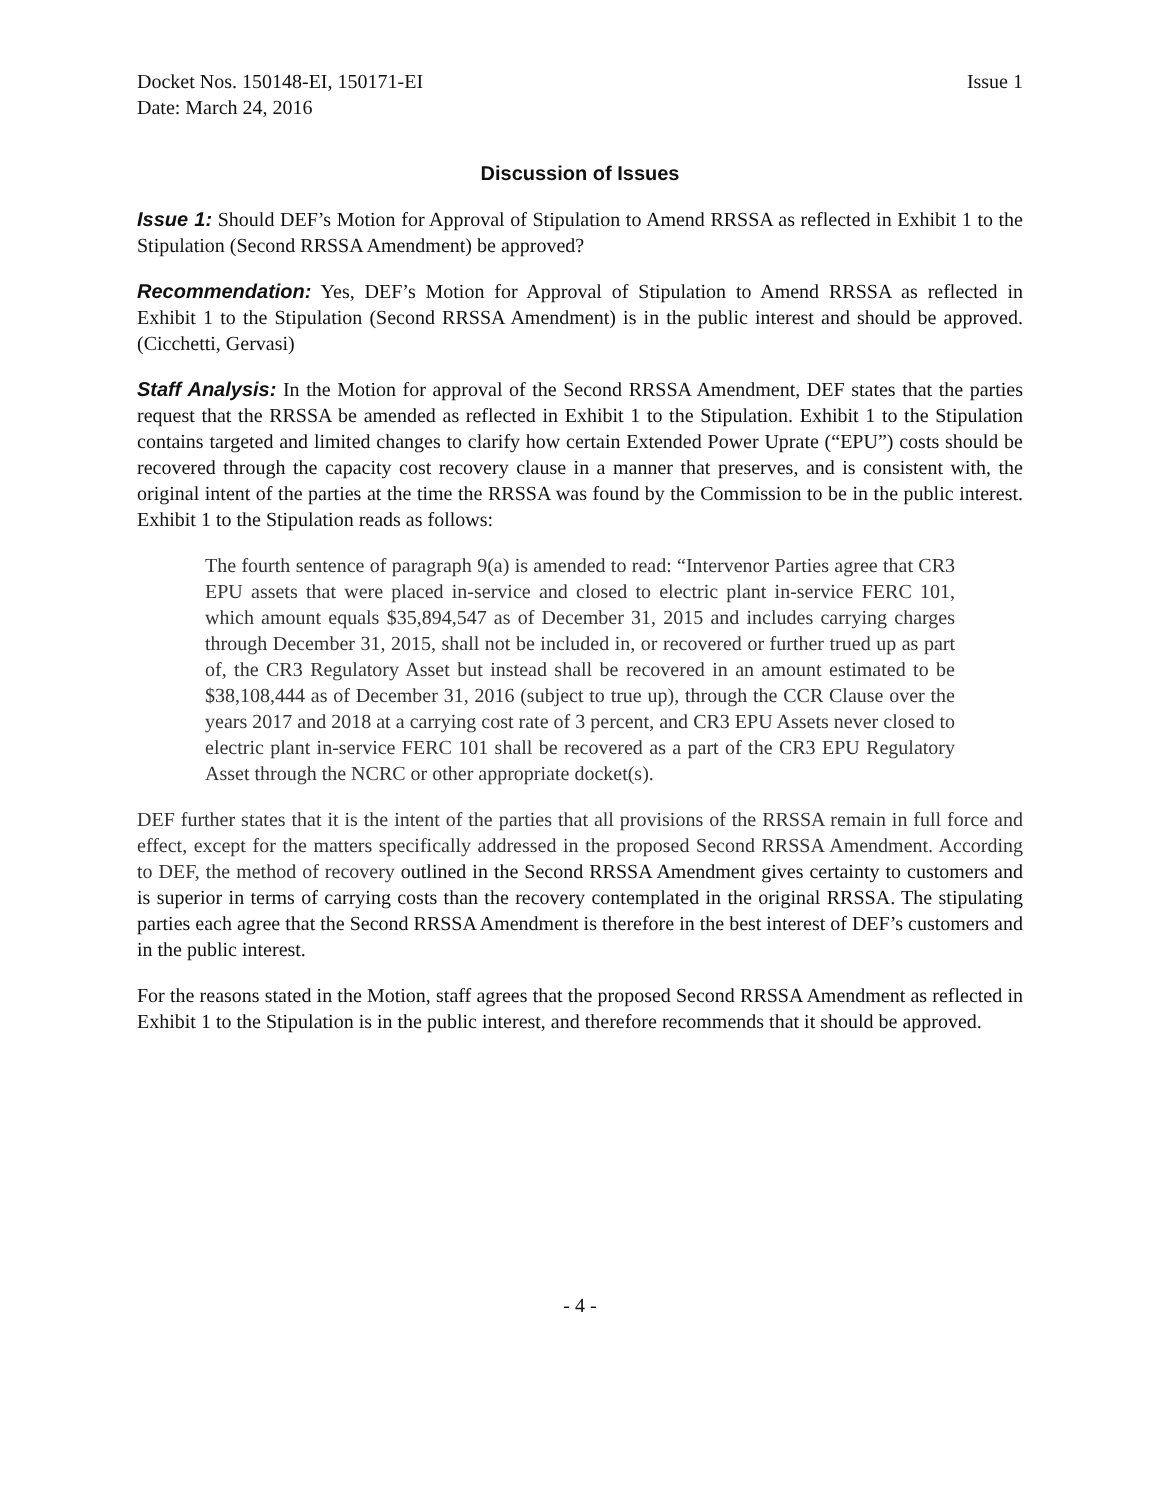Docket Nos. 150148-EI, 150171-EI
Date: March 24, 2016
Issue 1
Discussion of Issues
Issue 1: Should DEF’s Motion for Approval of Stipulation to Amend RRSSA as reflected in Exhibit 1 to the Stipulation (Second RRSSA Amendment) be approved?
Recommendation: Yes, DEF’s Motion for Approval of Stipulation to Amend RRSSA as reflected in Exhibit 1 to the Stipulation (Second RRSSA Amendment) is in the public interest and should be approved. (Cicchetti, Gervasi)
Staff Analysis: In the Motion for approval of the Second RRSSA Amendment, DEF states that the parties request that the RRSSA be amended as reflected in Exhibit 1 to the Stipulation. Exhibit 1 to the Stipulation contains targeted and limited changes to clarify how certain Extended Power Uprate (“EPU”) costs should be recovered through the capacity cost recovery clause in a manner that preserves, and is consistent with, the original intent of the parties at the time the RRSSA was found by the Commission to be in the public interest. Exhibit 1 to the Stipulation reads as follows:
The fourth sentence of paragraph 9(a) is amended to read: “Intervenor Parties agree that CR3 EPU assets that were placed in-service and closed to electric plant in-service FERC 101, which amount equals $35,894,547 as of December 31, 2015 and includes carrying charges through December 31, 2015, shall not be included in, or recovered or further trued up as part of, the CR3 Regulatory Asset but instead shall be recovered in an amount estimated to be $38,108,444 as of December 31, 2016 (subject to true up), through the CCR Clause over the years 2017 and 2018 at a carrying cost rate of 3 percent, and CR3 EPU Assets never closed to electric plant in-service FERC 101 shall be recovered as a part of the CR3 EPU Regulatory Asset through the NCRC or other appropriate docket(s).
DEF further states that it is the intent of the parties that all provisions of the RRSSA remain in full force and effect, except for the matters specifically addressed in the proposed Second RRSSA Amendment. According to DEF, the method of recovery outlined in the Second RRSSA Amendment gives certainty to customers and is superior in terms of carrying costs than the recovery contemplated in the original RRSSA. The stipulating parties each agree that the Second RRSSA Amendment is therefore in the best interest of DEF’s customers and in the public interest.
For the reasons stated in the Motion, staff agrees that the proposed Second RRSSA Amendment as reflected in Exhibit 1 to the Stipulation is in the public interest, and therefore recommends that it should be approved.
- 4 -